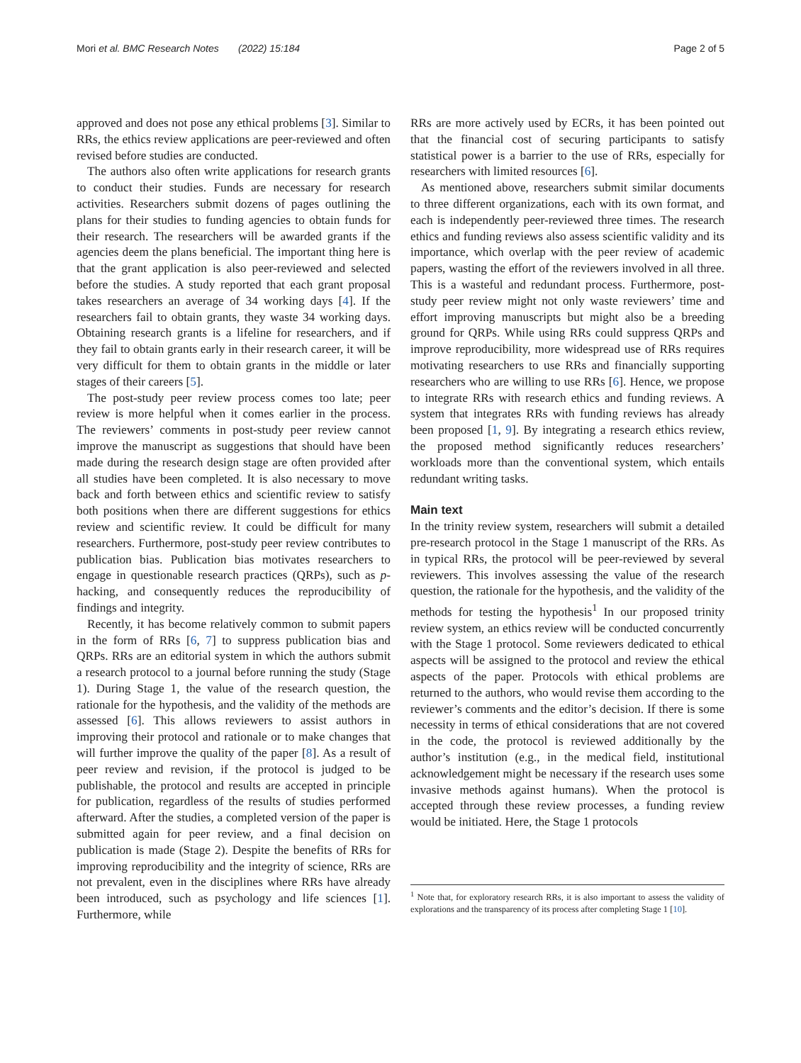Mori et al. BMC Research Notes (2022) 15:184 Page 2 of 5
approved and does not pose any ethical problems [3]. Similar to RRs, the ethics review applications are peer-reviewed and often revised before studies are conducted.
The authors also often write applications for research grants to conduct their studies. Funds are necessary for research activities. Researchers submit dozens of pages outlining the plans for their studies to funding agencies to obtain funds for their research. The researchers will be awarded grants if the agencies deem the plans beneficial. The important thing here is that the grant application is also peer-reviewed and selected before the studies. A study reported that each grant proposal takes researchers an average of 34 working days [4]. If the researchers fail to obtain grants, they waste 34 working days. Obtaining research grants is a lifeline for researchers, and if they fail to obtain grants early in their research career, it will be very difficult for them to obtain grants in the middle or later stages of their careers [5].
The post-study peer review process comes too late; peer review is more helpful when it comes earlier in the process. The reviewers’ comments in post-study peer review cannot improve the manuscript as suggestions that should have been made during the research design stage are often provided after all studies have been completed. It is also necessary to move back and forth between ethics and scientific review to satisfy both positions when there are different suggestions for ethics review and scientific review. It could be difficult for many researchers. Furthermore, post-study peer review contributes to publication bias. Publication bias motivates researchers to engage in questionable research practices (QRPs), such as p-hacking, and consequently reduces the reproducibility of findings and integrity.
Recently, it has become relatively common to submit papers in the form of RRs [6, 7] to suppress publication bias and QRPs. RRs are an editorial system in which the authors submit a research protocol to a journal before running the study (Stage 1). During Stage 1, the value of the research question, the rationale for the hypothesis, and the validity of the methods are assessed [6]. This allows reviewers to assist authors in improving their protocol and rationale or to make changes that will further improve the quality of the paper [8]. As a result of peer review and revision, if the protocol is judged to be publishable, the protocol and results are accepted in principle for publication, regardless of the results of studies performed afterward. After the studies, a completed version of the paper is submitted again for peer review, and a final decision on publication is made (Stage 2). Despite the benefits of RRs for improving reproducibility and the integrity of science, RRs are not prevalent, even in the disciplines where RRs have already been introduced, such as psychology and life sciences [1]. Furthermore, while
RRs are more actively used by ECRs, it has been pointed out that the financial cost of securing participants to satisfy statistical power is a barrier to the use of RRs, especially for researchers with limited resources [6].
As mentioned above, researchers submit similar documents to three different organizations, each with its own format, and each is independently peer-reviewed three times. The research ethics and funding reviews also assess scientific validity and its importance, which overlap with the peer review of academic papers, wasting the effort of the reviewers involved in all three. This is a wasteful and redundant process. Furthermore, post-study peer review might not only waste reviewers’ time and effort improving manuscripts but might also be a breeding ground for QRPs. While using RRs could suppress QRPs and improve reproducibility, more widespread use of RRs requires motivating researchers to use RRs and financially supporting researchers who are willing to use RRs [6]. Hence, we propose to integrate RRs with research ethics and funding reviews. A system that integrates RRs with funding reviews has already been proposed [1, 9]. By integrating a research ethics review, the proposed method significantly reduces researchers’ workloads more than the conventional system, which entails redundant writing tasks.
Main text
In the trinity review system, researchers will submit a detailed pre-research protocol in the Stage 1 manuscript of the RRs. As in typical RRs, the protocol will be peer-reviewed by several reviewers. This involves assessing the value of the research question, the rationale for the hypothesis, and the validity of the methods for testing the hypothesis<sup>1</sup> In our proposed trinity review system, an ethics review will be conducted concurrently with the Stage 1 protocol. Some reviewers dedicated to ethical aspects will be assigned to the protocol and review the ethical aspects of the paper. Protocols with ethical problems are returned to the authors, who would revise them according to the reviewer’s comments and the editor’s decision. If there is some necessity in terms of ethical considerations that are not covered in the code, the protocol is reviewed additionally by the author’s institution (e.g., in the medical field, institutional acknowledgement might be necessary if the research uses some invasive methods against humans). When the protocol is accepted through these review processes, a funding review would be initiated. Here, the Stage 1 protocols
<sup>1</sup> Note that, for exploratory research RRs, it is also important to assess the validity of explorations and the transparency of its process after completing Stage 1 [10].